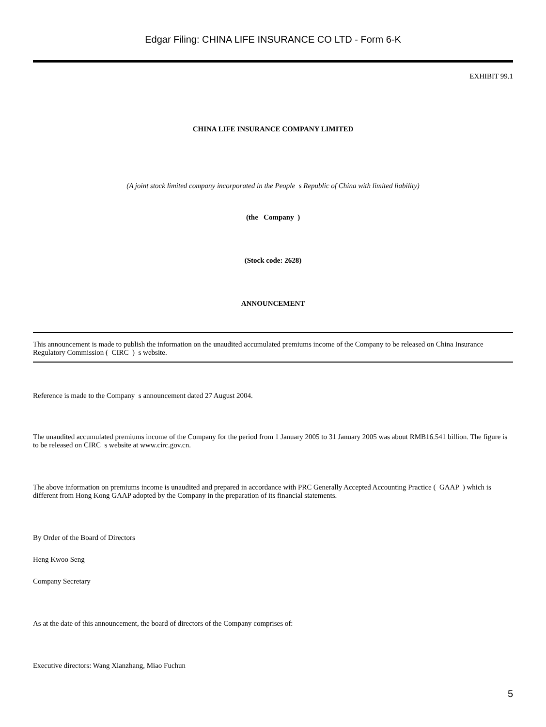Edgar Filing: CHINA LIFE INSURANCE CO LTD - Form 6-K
EXHIBIT 99.1
CHINA LIFE INSURANCE COMPANY LIMITED
(A joint stock limited company incorporated in the People s Republic of China with limited liability)
(the Company )
(Stock code: 2628)
ANNOUNCEMENT
This announcement is made to publish the information on the unaudited accumulated premiums income of the Company to be released on China Insurance Regulatory Commission ( CIRC ) s website.
Reference is made to the Company s announcement dated 27 August 2004.
The unaudited accumulated premiums income of the Company for the period from 1 January 2005 to 31 January 2005 was about RMB16.541 billion. The figure is to be released on CIRC s website at www.circ.gov.cn.
The above information on premiums income is unaudited and prepared in accordance with PRC Generally Accepted Accounting Practice ( GAAP ) which is different from Hong Kong GAAP adopted by the Company in the preparation of its financial statements.
By Order of the Board of Directors
Heng Kwoo Seng
Company Secretary
As at the date of this announcement, the board of directors of the Company comprises of:
Executive directors: Wang Xianzhang, Miao Fuchun
5